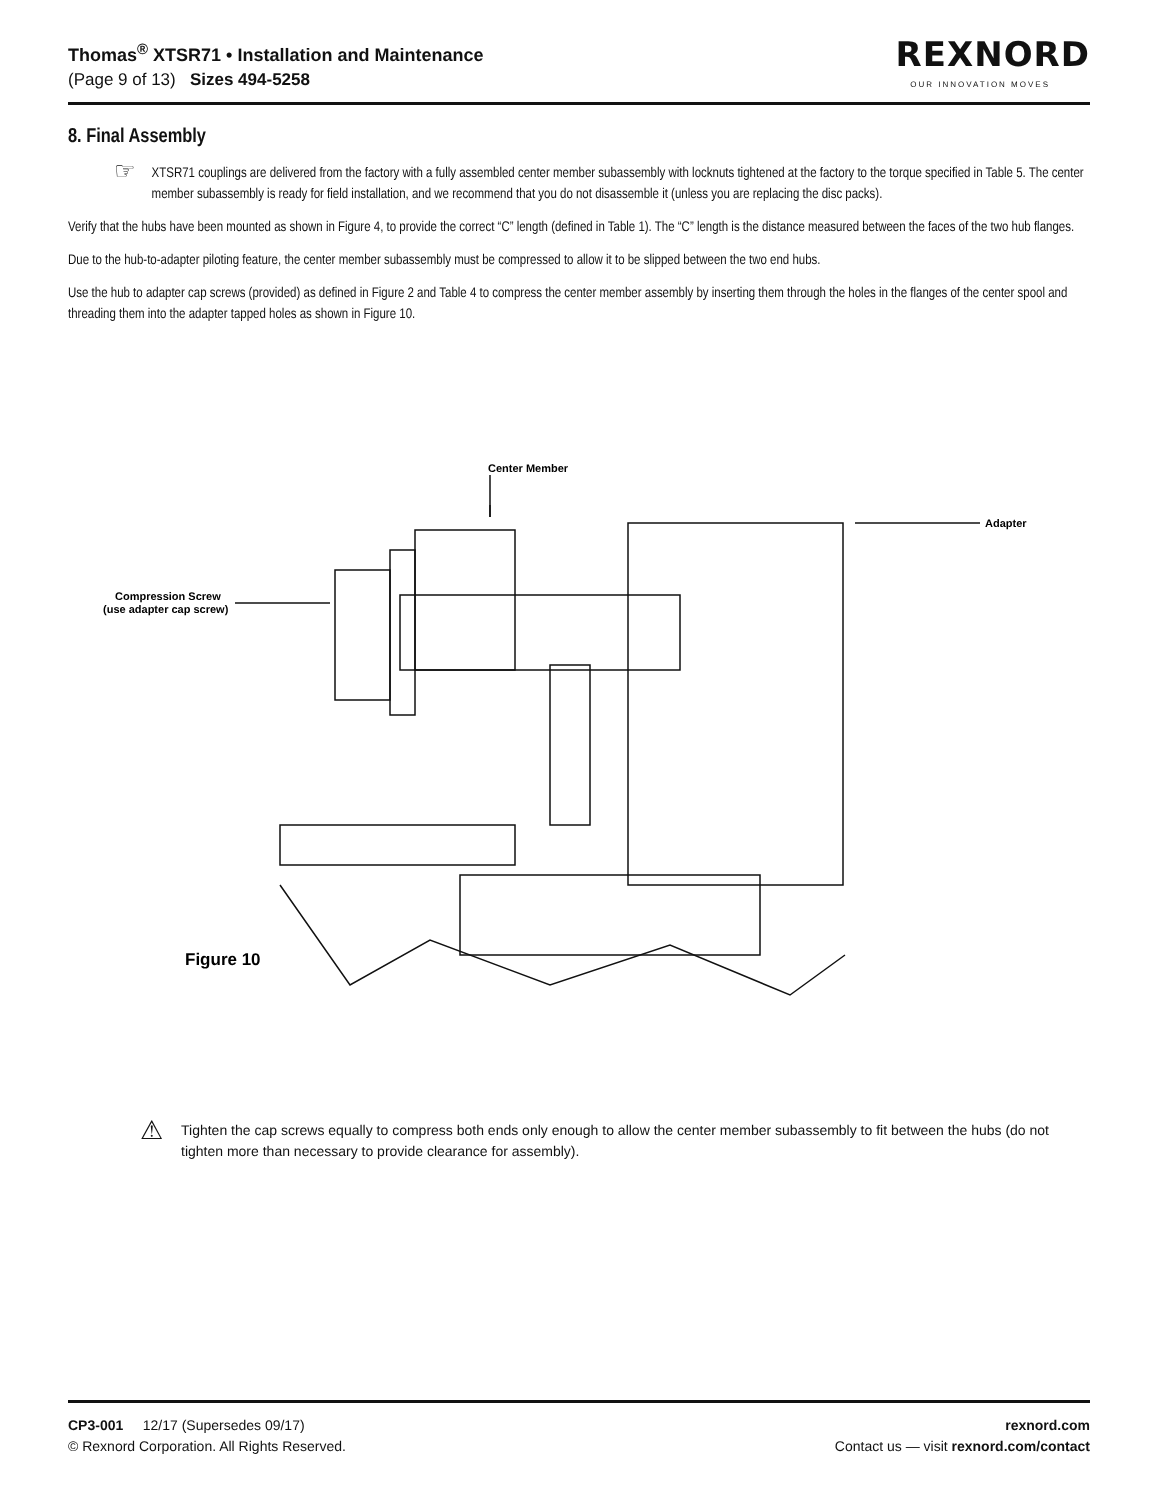Thomas<sup>®</sup> XTSR71 • Installation and Maintenance
(Page 9 of 13) Sizes 494-5258
REXNORD
OUR INNOVATION MOVES
8. Final Assembly
☞
XTSR71 couplings are delivered from the factory with a fully assembled center member subassembly with locknuts tightened at the factory to the torque specified in Table 5. The center member subassembly is ready for field installation, and we recommend that you do not disassemble it (unless you are replacing the disc packs).
Verify that the hubs have been mounted as shown in Figure 4, to provide the correct “C” length (defined in Table 1). The “C” length is the distance measured between the faces of the two hub flanges.
Due to the hub-to-adapter piloting feature, the center member subassembly must be compressed to allow it to be slipped between the two end hubs.
Use the hub to adapter cap screws (provided) as defined in Figure 2 and Table 4 to compress the center member assembly by inserting them through the holes in the flanges of the center spool and threading them into the adapter tapped holes as shown in Figure 10.
Center Member
Adapter
Compression Screw
(use adapter cap screw)
Figure 10
⚠
Tighten the cap screws equally to compress both ends only enough to allow the center member subassembly to fit between the hubs (do not tighten more than necessary to provide clearance for assembly).
CP3-001 12/17 (Supersedes 09/17)
© Rexnord Corporation. All Rights Reserved.
rexnord.com
Contact us — visit rexnord.com/contact